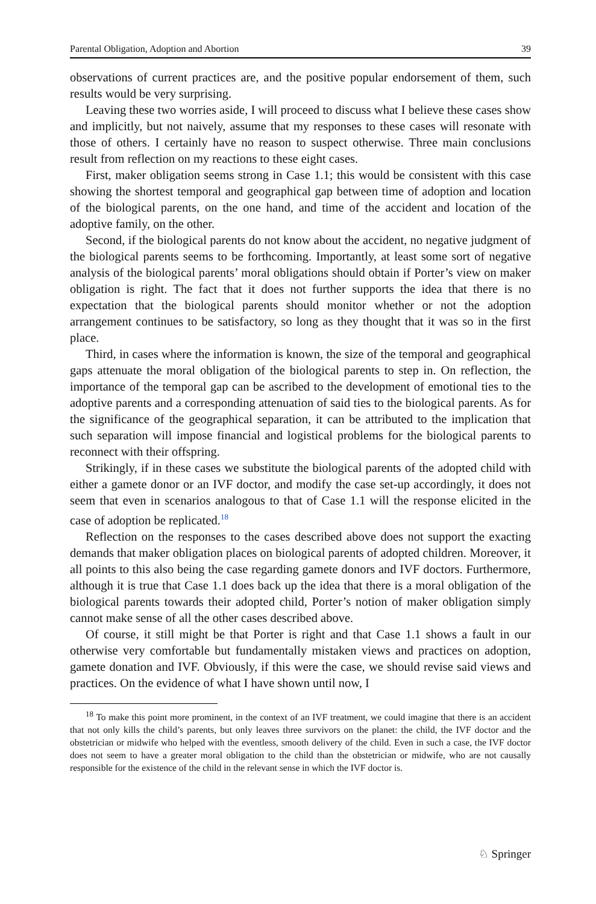Parental Obligation, Adoption and Abortion 39
observations of current practices are, and the positive popular endorsement of them, such results would be very surprising.
Leaving these two worries aside, I will proceed to discuss what I believe these cases show and implicitly, but not naively, assume that my responses to these cases will resonate with those of others. I certainly have no reason to suspect otherwise. Three main conclusions result from reflection on my reactions to these eight cases.
First, maker obligation seems strong in Case 1.1; this would be consistent with this case showing the shortest temporal and geographical gap between time of adoption and location of the biological parents, on the one hand, and time of the accident and location of the adoptive family, on the other.
Second, if the biological parents do not know about the accident, no negative judgment of the biological parents seems to be forthcoming. Importantly, at least some sort of negative analysis of the biological parents’ moral obligations should obtain if Porter’s view on maker obligation is right. The fact that it does not further supports the idea that there is no expectation that the biological parents should monitor whether or not the adoption arrangement continues to be satisfactory, so long as they thought that it was so in the first place.
Third, in cases where the information is known, the size of the temporal and geographical gaps attenuate the moral obligation of the biological parents to step in. On reflection, the importance of the temporal gap can be ascribed to the development of emotional ties to the adoptive parents and a corresponding attenuation of said ties to the biological parents. As for the significance of the geographical separation, it can be attributed to the implication that such separation will impose financial and logistical problems for the biological parents to reconnect with their offspring.
Strikingly, if in these cases we substitute the biological parents of the adopted child with either a gamete donor or an IVF doctor, and modify the case set-up accordingly, it does not seem that even in scenarios analogous to that of Case 1.1 will the response elicited in the case of adoption be replicated.<sup>18</sup>
Reflection on the responses to the cases described above does not support the exacting demands that maker obligation places on biological parents of adopted children. Moreover, it all points to this also being the case regarding gamete donors and IVF doctors. Furthermore, although it is true that Case 1.1 does back up the idea that there is a moral obligation of the biological parents towards their adopted child, Porter’s notion of maker obligation simply cannot make sense of all the other cases described above.
Of course, it still might be that Porter is right and that Case 1.1 shows a fault in our otherwise very comfortable but fundamentally mistaken views and practices on adoption, gamete donation and IVF. Obviously, if this were the case, we should revise said views and practices. On the evidence of what I have shown until now, I
<sup>18</sup> To make this point more prominent, in the context of an IVF treatment, we could imagine that there is an accident that not only kills the child’s parents, but only leaves three survivors on the planet: the child, the IVF doctor and the obstetrician or midwife who helped with the eventless, smooth delivery of the child. Even in such a case, the IVF doctor does not seem to have a greater moral obligation to the child than the obstetrician or midwife, who are not causally responsible for the existence of the child in the relevant sense in which the IVF doctor is.
♘ Springer